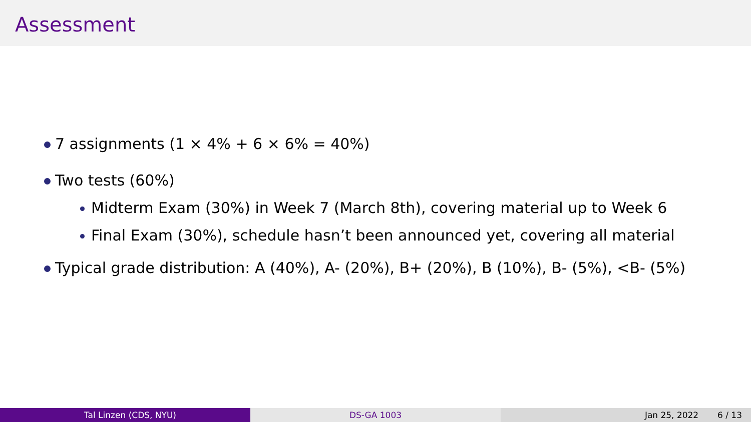Assessment
7 assignments (1 × 4% + 6 × 6% = 40%)
Two tests (60%)
Midterm Exam (30%) in Week 7 (March 8th), covering material up to Week 6
Final Exam (30%), schedule hasn’t been announced yet, covering all material
Typical grade distribution: A (40%), A- (20%), B+ (20%), B (10%), B- (5%), <B- (5%)
Tal Linzen (CDS, NYU) DS-GA 1003 Jan 25, 2022 6 / 13